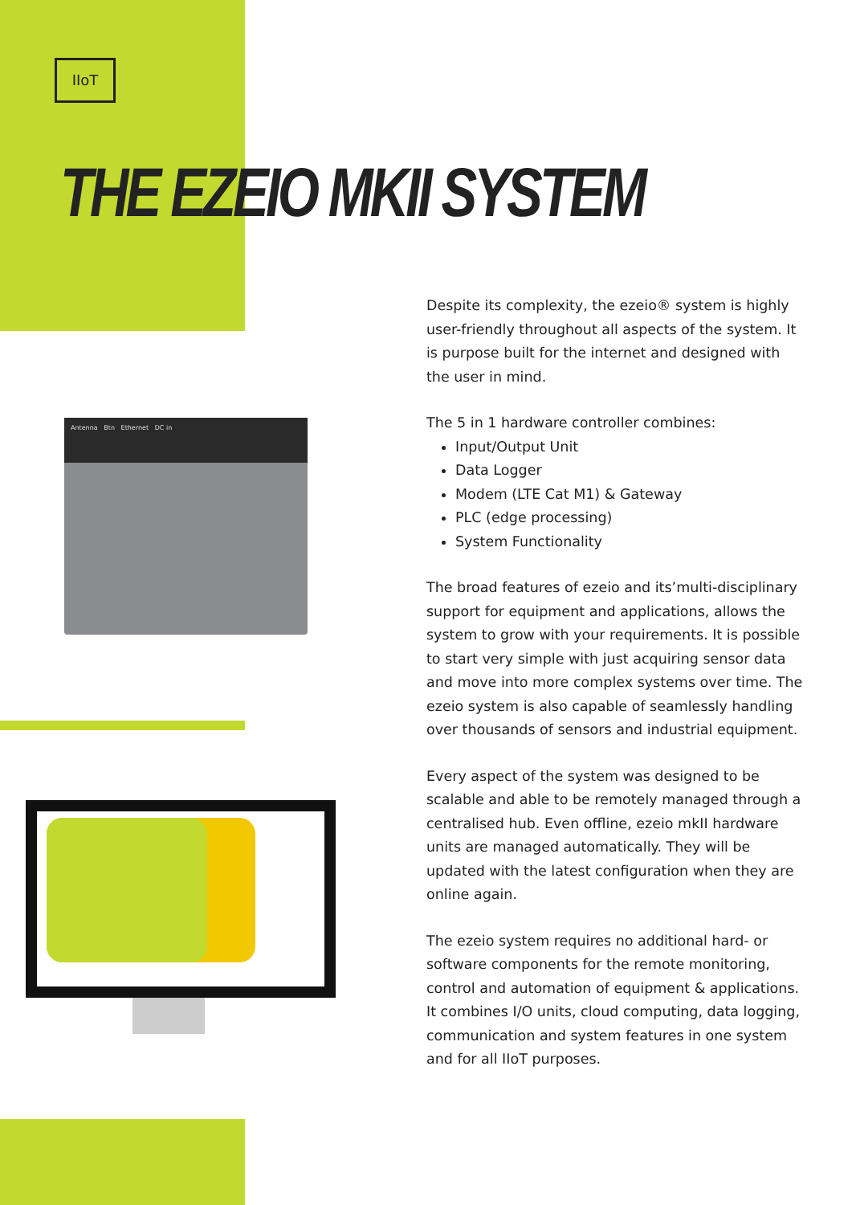IIoT
THE EZEIO MKII SYSTEM
Antenna Btn Ethernet DC in
Despite its complexity, the ezeio® system is highly user-friendly throughout all aspects of the system. It is purpose built for the internet and designed with the user in mind.
The 5 in 1 hardware controller combines:
Input/Output Unit
Data Logger
Modem (LTE Cat M1) & Gateway
PLC (edge processing)
System Functionality
The broad features of ezeio and its’multi-disciplinary support for equipment and applications, allows the system to grow with your requirements. It is possible to start very simple with just acquiring sensor data and move into more complex systems over time. The ezeio system is also capable of seamlessly handling over thousands of sensors and industrial equipment.
Every aspect of the system was designed to be scalable and able to be remotely managed through a centralised hub. Even offline, ezeio mkII hardware units are managed automatically. They will be updated with the latest configuration when they are online again.
The ezeio system requires no additional hard- or software components for the remote monitoring, control and automation of equipment & applications. It combines I/O units, cloud computing, data logging, communication and system features in one system and for all IIoT purposes.